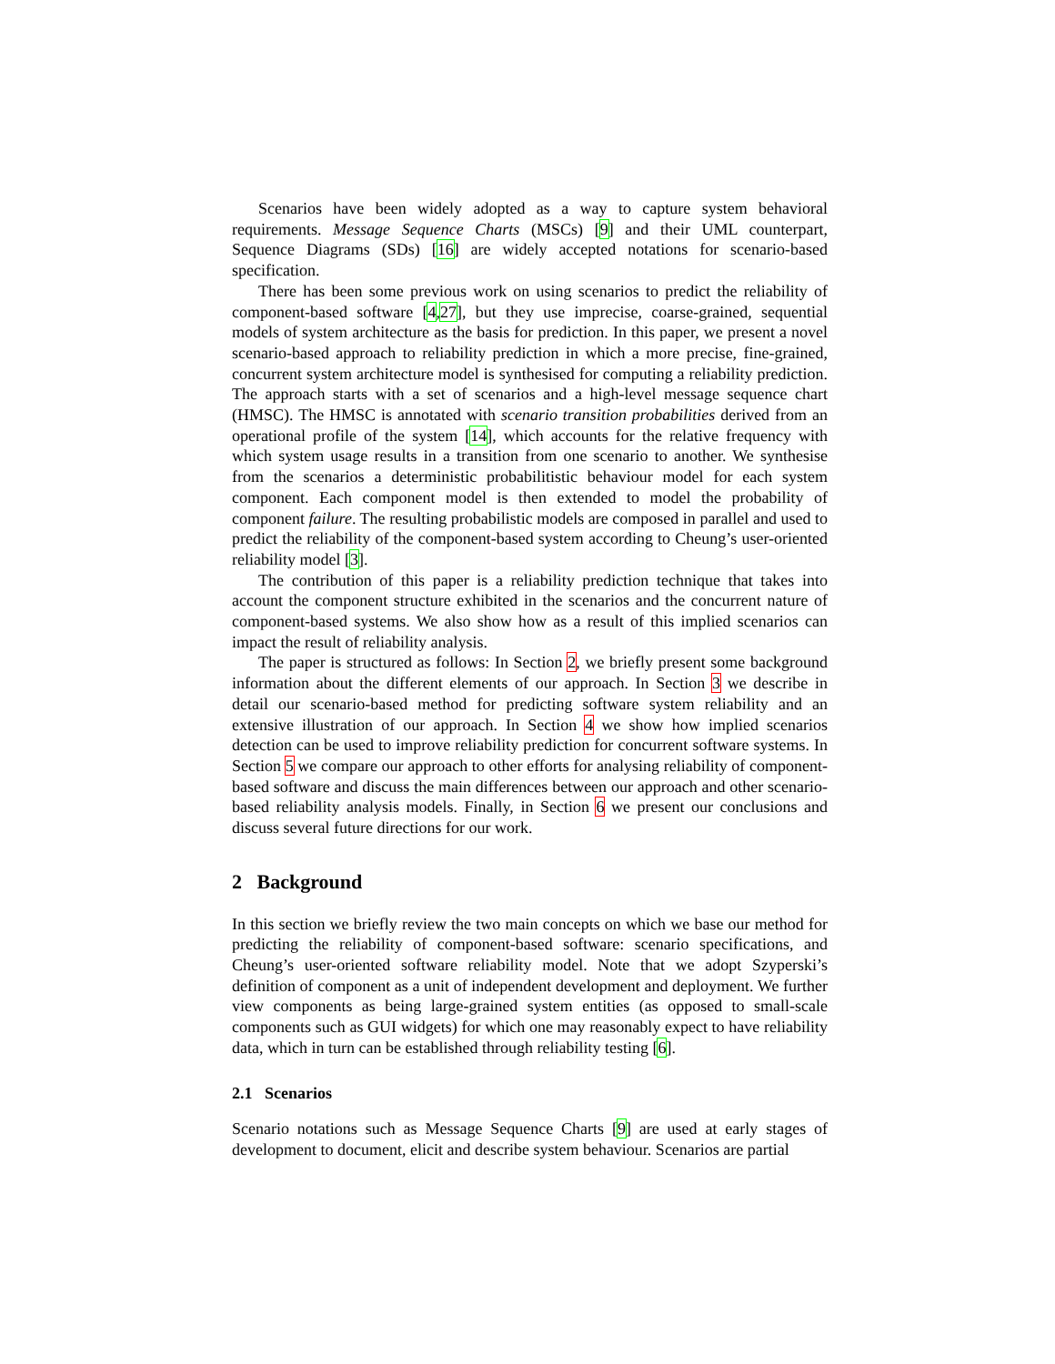Scenarios have been widely adopted as a way to capture system behavioral requirements. Message Sequence Charts (MSCs) [9] and their UML counterpart, Sequence Diagrams (SDs) [16] are widely accepted notations for scenario-based specification.
There has been some previous work on using scenarios to predict the reliability of component-based software [4,27], but they use imprecise, coarse-grained, sequential models of system architecture as the basis for prediction. In this paper, we present a novel scenario-based approach to reliability prediction in which a more precise, fine-grained, concurrent system architecture model is synthesised for computing a reliability prediction. The approach starts with a set of scenarios and a high-level message sequence chart (HMSC). The HMSC is annotated with scenario transition probabilities derived from an operational profile of the system [14], which accounts for the relative frequency with which system usage results in a transition from one scenario to another. We synthesise from the scenarios a deterministic probabilitistic behaviour model for each system component. Each component model is then extended to model the probability of component failure. The resulting probabilistic models are composed in parallel and used to predict the reliability of the component-based system according to Cheung’s user-oriented reliability model [3].
The contribution of this paper is a reliability prediction technique that takes into account the component structure exhibited in the scenarios and the concurrent nature of component-based systems. We also show how as a result of this implied scenarios can impact the result of reliability analysis.
The paper is structured as follows: In Section 2, we briefly present some background information about the different elements of our approach. In Section 3 we describe in detail our scenario-based method for predicting software system reliability and an extensive illustration of our approach. In Section 4 we show how implied scenarios detection can be used to improve reliability prediction for concurrent software systems. In Section 5 we compare our approach to other efforts for analysing reliability of component-based software and discuss the main differences between our approach and other scenario-based reliability analysis models. Finally, in Section 6 we present our conclusions and discuss several future directions for our work.
2 Background
In this section we briefly review the two main concepts on which we base our method for predicting the reliability of component-based software: scenario specifications, and Cheung’s user-oriented software reliability model. Note that we adopt Szyperski’s definition of component as a unit of independent development and deployment. We further view components as being large-grained system entities (as opposed to small-scale components such as GUI widgets) for which one may reasonably expect to have reliability data, which in turn can be established through reliability testing [6].
2.1 Scenarios
Scenario notations such as Message Sequence Charts [9] are used at early stages of development to document, elicit and describe system behaviour. Scenarios are partial